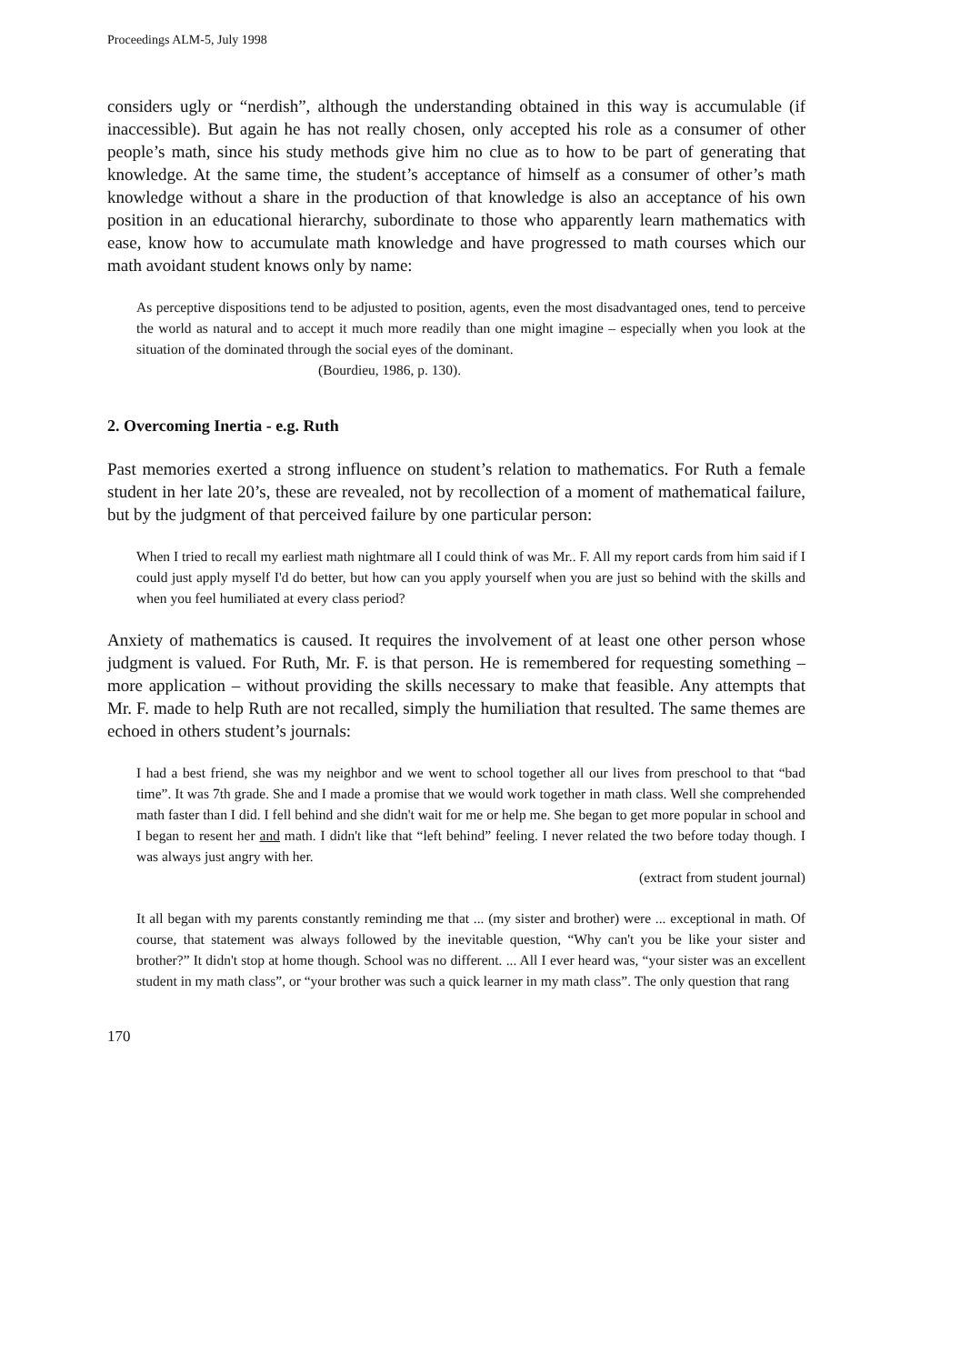Proceedings ALM-5, July 1998
considers ugly or “nerdish”, although the understanding obtained in this way is accumulable (if inaccessible). But again he has not really chosen, only accepted his role as a consumer of other people’s math, since his study methods give him no clue as to how to be part of generating that knowledge. At the same time, the student’s acceptance of himself as a consumer of other’s math knowledge without a share in the production of that knowledge is also an acceptance of his own position in an educational hierarchy, subordinate to those who apparently learn mathematics with ease, know how to accumulate math knowledge and have progressed to math courses which our math avoidant student knows only by name:
As perceptive dispositions tend to be adjusted to position, agents, even the most disadvantaged ones, tend to perceive the world as natural and to accept it much more readily than one might imagine – especially when you look at the situation of the dominated through the social eyes of the dominant.
(Bourdieu, 1986, p. 130).
2. Overcoming Inertia - e.g. Ruth
Past memories exerted a strong influence on student’s relation to mathematics. For Ruth a female student in her late 20’s, these are revealed, not by recollection of a moment of mathematical failure, but by the judgment of that perceived failure by one particular person:
When I tried to recall my earliest math nightmare all I could think of was Mr.. F. All my report cards from him said if I could just apply myself I'd do better, but how can you apply yourself when you are just so behind with the skills and when you feel humiliated at every class period?
Anxiety of mathematics is caused. It requires the involvement of at least one other person whose judgment is valued. For Ruth, Mr. F. is that person. He is remembered for requesting something – more application – without providing the skills necessary to make that feasible. Any attempts that Mr. F. made to help Ruth are not recalled, simply the humiliation that resulted. The same themes are echoed in others student’s journals:
I had a best friend, she was my neighbor and we went to school together all our lives from preschool to that “bad time”. It was 7th grade. She and I made a promise that we would work together in math class. Well she comprehended math faster than I did. I fell behind and she didn't wait for me or help me. She began to get more popular in school and I began to resent her and math. I didn't like that “left behind” feeling. I never related the two before today though. I was always just angry with her.
(extract from student journal)
It all began with my parents constantly reminding me that ... (my sister and brother) were ... exceptional in math. Of course, that statement was always followed by the inevitable question, “Why can't you be like your sister and brother?” It didn't stop at home though. School was no different. ... All I ever heard was, “your sister was an excellent student in my math class”, or “your brother was such a quick learner in my math class”. The only question that rang
170